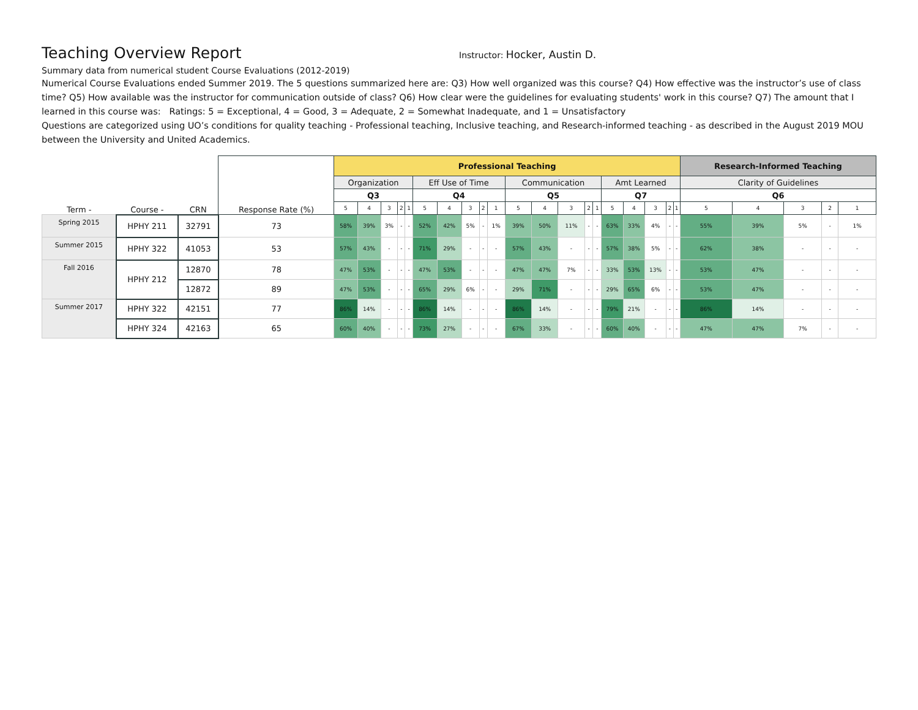Teaching Overview Report
Instructor: Hocker, Austin D.
Summary data from numerical student Course Evaluations (2012-2019)
Numerical Course Evaluations ended Summer 2019. The 5 questions summarized here are: Q3) How well organized was this course? Q4) How effective was the instructor’s use of class time? Q5) How available was the instructor for communication outside of class? Q6) How clear were the guidelines for evaluating students' work in this course? Q7) The amount that I learned in this course was: Ratings: 5 = Exceptional, 4 = Good, 3 = Adequate, 2 = Somewhat Inadequate, and 1 = Unsatisfactory
Questions are categorized using UO’s conditions for quality teaching - Professional teaching, Inclusive teaching, and Research-informed teaching - as described in the August 2019 MOU between the University and United Academics.
| Term - | Course - | CRN | Response Rate (%) | Professional Teaching | | | | | | | | | | | | | | | | | | | | Research-Informed Teaching | | | | |
| --- | --- | --- | --- | --- | --- | --- | --- | --- | --- | --- | --- | --- | --- | --- | --- | --- | --- | --- | --- | --- | --- | --- | --- | --- | --- | --- | --- | --- |
| | | | | Organization | | | | | Eff Use of Time | | | | | Communication | | | | | Amt Learned | | | | | Clarity of Guidelines | | | | |
| | | | | Q3 | | | | | Q4 | | | | | Q5 | | | | | Q7 | | | | | Q6 | | | | |
| | | | | 5 | 4 | 3 | 2 | 1 | 5 | 4 | 3 | 2 | 1 | 5 | 4 | 3 | 2 | 1 | 5 | 4 | 3 | 2 | 1 | 5 | 4 | 3 | 2 | 1 |
| Spring 2015 | HPHY 211 | 32791 | 73 | 58% | 39% | 3% | - | - | 52% | 42% | 5% | - | 1% | 39% | 50% | 11% | - | - | 63% | 33% | 4% | - | - | 55% | 39% | 5% | - | 1% |
| Summer 2015 | HPHY 322 | 41053 | 53 | 57% | 43% | - | - | - | 71% | 29% | - | - | - | 57% | 43% | - | - | - | 57% | 38% | 5% | - | - | 62% | 38% | - | - | - |
| Fall 2016 | HPHY 212 | 12870 | 78 | 47% | 53% | - | - | - | 47% | 53% | - | - | - | 47% | 47% | 7% | - | - | 33% | 53% | 13% | - | - | 53% | 47% | - | - | - |
| | | 12872 | 89 | 47% | 53% | - | - | - | 65% | 29% | 6% | - | - | 29% | 71% | - | - | - | 29% | 65% | 6% | - | - | 53% | 47% | - | - | - |
| Summer 2017 | HPHY 322 | 42151 | 77 | 86% | 14% | - | - | - | 86% | 14% | - | - | - | 86% | 14% | - | - | - | 79% | 21% | - | - | - | 86% | 14% | - | - | - |
| | HPHY 324 | 42163 | 65 | 60% | 40% | - | - | - | 73% | 27% | - | - | - | 67% | 33% | - | - | - | 60% | 40% | - | - | - | 47% | 47% | 7% | - | - |